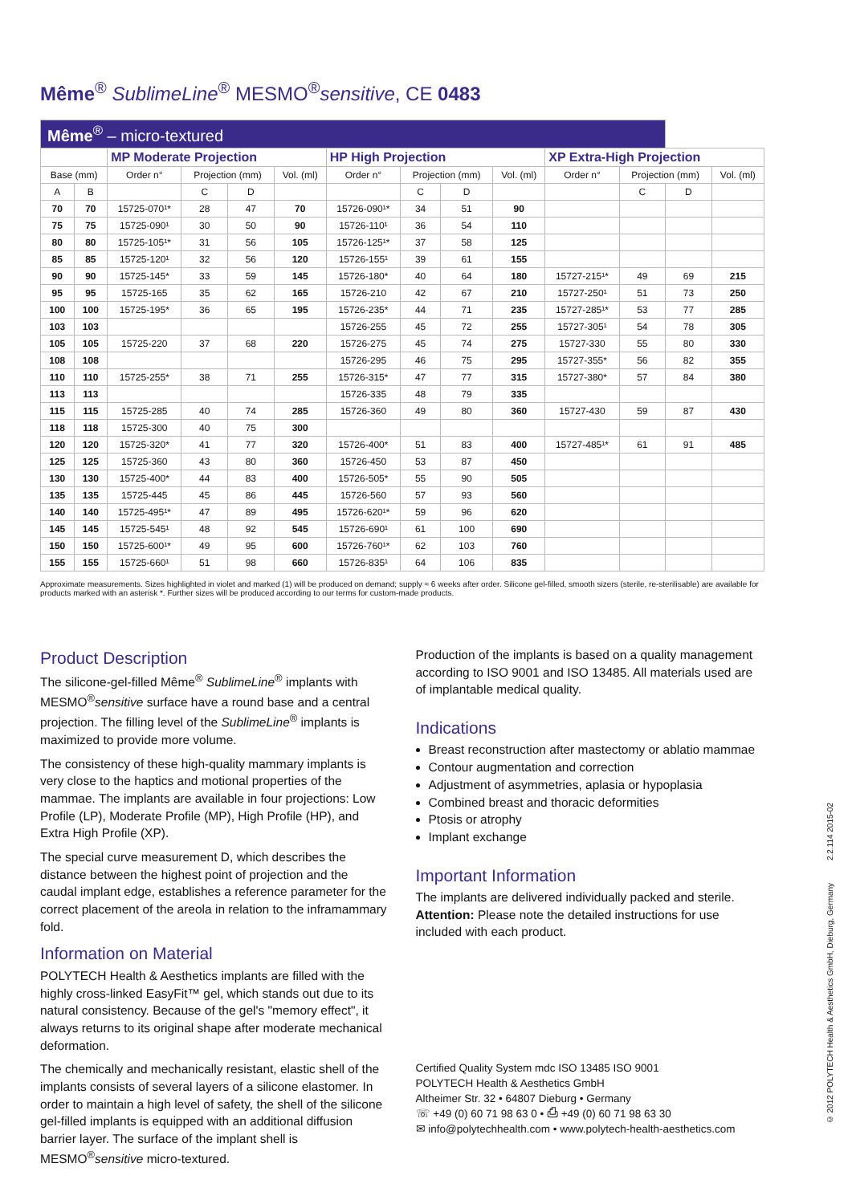Même<sup>®</sup> SublimeLine<sup>®</sup> MESMO<sup>®</sup>sensitive, CE 0483
| Même<sup>®</sup> – micro-textured | | | | | | | | | | | | | |
| | | MP Moderate Projection | | | | HP High Projection | | | | XP Extra-High Projection | | | |
| Base (mm) | | Order n° | Projection (mm) | | Vol. (ml) | Order n° | Projection (mm) | | Vol. (ml) | Order n° | Projection (mm) | | Vol. (ml) |
| A | B | | C | D | | | C | D | | | C | D | |
| 70 | 70 | 15725-070¹* | 28 | 47 | 70 | 15726-090¹* | 34 | 51 | 90 | | | | |
| 75 | 75 | 15725-090¹ | 30 | 50 | 90 | 15726-110¹ | 36 | 54 | 110 | | | | |
| 80 | 80 | 15725-105¹* | 31 | 56 | 105 | 15726-125¹* | 37 | 58 | 125 | | | | |
| 85 | 85 | 15725-120¹ | 32 | 56 | 120 | 15726-155¹ | 39 | 61 | 155 | | | | |
| 90 | 90 | 15725-145* | 33 | 59 | 145 | 15726-180* | 40 | 64 | 180 | 15727-215¹* | 49 | 69 | 215 |
| 95 | 95 | 15725-165 | 35 | 62 | 165 | 15726-210 | 42 | 67 | 210 | 15727-250¹ | 51 | 73 | 250 |
| 100 | 100 | 15725-195* | 36 | 65 | 195 | 15726-235* | 44 | 71 | 235 | 15727-285¹* | 53 | 77 | 285 |
| 103 | 103 | | | | | 15726-255 | 45 | 72 | 255 | 15727-305¹ | 54 | 78 | 305 |
| 105 | 105 | 15725-220 | 37 | 68 | 220 | 15726-275 | 45 | 74 | 275 | 15727-330 | 55 | 80 | 330 |
| 108 | 108 | | | | | 15726-295 | 46 | 75 | 295 | 15727-355* | 56 | 82 | 355 |
| 110 | 110 | 15725-255* | 38 | 71 | 255 | 15726-315* | 47 | 77 | 315 | 15727-380* | 57 | 84 | 380 |
| 113 | 113 | | | | | 15726-335 | 48 | 79 | 335 | | | | |
| 115 | 115 | 15725-285 | 40 | 74 | 285 | 15726-360 | 49 | 80 | 360 | 15727-430 | 59 | 87 | 430 |
| 118 | 118 | 15725-300 | 40 | 75 | 300 | | | | | | | | |
| 120 | 120 | 15725-320* | 41 | 77 | 320 | 15726-400* | 51 | 83 | 400 | 15727-485¹* | 61 | 91 | 485 |
| 125 | 125 | 15725-360 | 43 | 80 | 360 | 15726-450 | 53 | 87 | 450 | | | | |
| 130 | 130 | 15725-400* | 44 | 83 | 400 | 15726-505* | 55 | 90 | 505 | | | | |
| 135 | 135 | 15725-445 | 45 | 86 | 445 | 15726-560 | 57 | 93 | 560 | | | | |
| 140 | 140 | 15725-495¹* | 47 | 89 | 495 | 15726-620¹* | 59 | 96 | 620 | | | | |
| 145 | 145 | 15725-545¹ | 48 | 92 | 545 | 15726-690¹ | 61 | 100 | 690 | | | | |
| 150 | 150 | 15725-600¹* | 49 | 95 | 600 | 15726-760¹* | 62 | 103 | 760 | | | | |
| 155 | 155 | 15725-660¹ | 51 | 98 | 660 | 15726-835¹ | 64 | 106 | 835 | | | | |
Approximate measurements. Sizes highlighted in violet and marked (1) will be produced on demand; supply ≈ 6 weeks after order. Silicone gel-filled, smooth sizers (sterile, re-sterilisable) are available for products marked with an asterisk *. Further sizes will be produced according to our terms for custom-made products.
Product Description
The silicone-gel-filled Même<sup>®</sup> SublimeLine<sup>®</sup> implants with MESMO<sup>®</sup>sensitive surface have a round base and a central projection. The filling level of the SublimeLine<sup>®</sup> implants is maximized to provide more volume.
The consistency of these high-quality mammary implants is very close to the haptics and motional properties of the mammae. The implants are available in four projections: Low Profile (LP), Moderate Profile (MP), High Profile (HP), and Extra High Profile (XP).
The special curve measurement D, which describes the distance between the highest point of projection and the caudal implant edge, establishes a reference parameter for the correct placement of the areola in relation to the inframammary fold.
Information on Material
POLYTECH Health & Aesthetics implants are filled with the highly cross-linked EasyFit™ gel, which stands out due to its natural consistency. Because of the gel's "memory effect", it always returns to its original shape after moderate mechanical deformation.
The chemically and mechanically resistant, elastic shell of the implants consists of several layers of a silicone elastomer. In order to maintain a high level of safety, the shell of the silicone gel-filled implants is equipped with an additional diffusion barrier layer. The surface of the implant shell is MESMO<sup>®</sup>sensitive micro-textured.
Production of the implants is based on a quality management according to ISO 9001 and ISO 13485. All materials used are of implantable medical quality.
Indications
Breast reconstruction after mastectomy or ablatio mammae
Contour augmentation and correction
Adjustment of asymmetries, aplasia or hypoplasia
Combined breast and thoracic deformities
Ptosis or atrophy
Implant exchange
Important Information
The implants are delivered individually packed and sterile.
Attention: Please note the detailed instructions for use included with each product.
Certified Quality System mdc ISO 13485 ISO 9001
POLYTECH Health & Aesthetics GmbH
Altheimer Str. 32 • 64807 Dieburg • Germany
☏ +49 (0) 60 71 98 63 0 • ⎙ +49 (0) 60 71 98 63 30
✉ info@polytechhealth.com • www.polytech-health-aesthetics.com
© 2012 POLYTECH Health & Aesthetics GmbH, Dieburg, Germany 2.2.114 2015-02